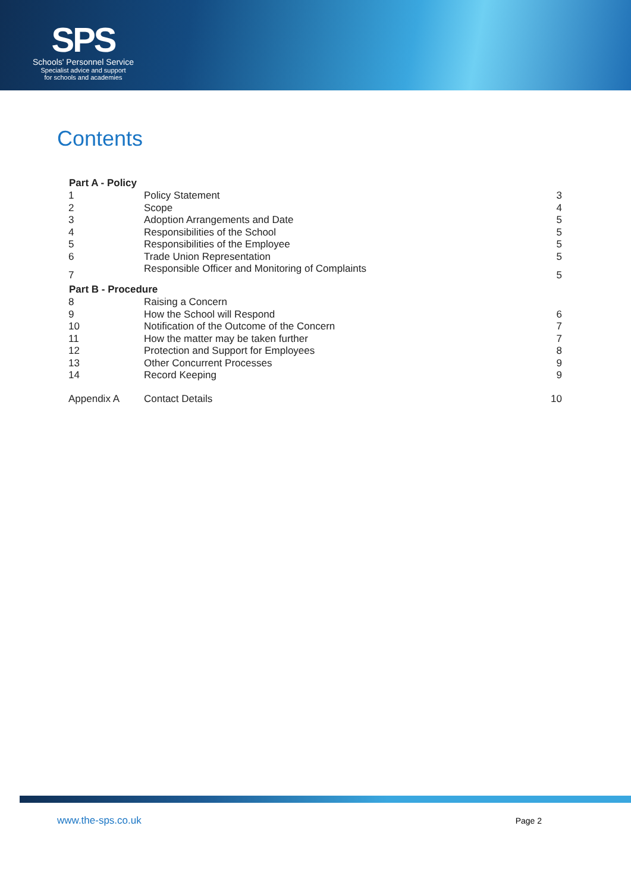SPS
Schools' Personnel Service
Specialist advice and support
for schools and academies
Contents
| Part A - Policy | | |
| --- | --- | --- |
| 1 | Policy Statement | 3 |
| 2 | Scope | 4 |
| 3 | Adoption Arrangements and Date | 5 |
| 4 | Responsibilities of the School | 5 |
| 5 | Responsibilities of the Employee | 5 |
| 6 | Trade Union Representation | 5 |
| 7 | Responsible Officer and Monitoring of Complaints | 5 |
| Part B - Procedure | | |
| 8 | Raising a Concern | |
| 9 | How the School will Respond | 6 |
| 10 | Notification of the Outcome of the Concern | 7 |
| 11 | How the matter may be taken further | 7 |
| 12 | Protection and Support for Employees | 8 |
| 13 | Other Concurrent Processes | 9 |
| 14 | Record Keeping | 9 |
| Appendix A | Contact Details | 10 |
www.the-sps.co.uk Page 2